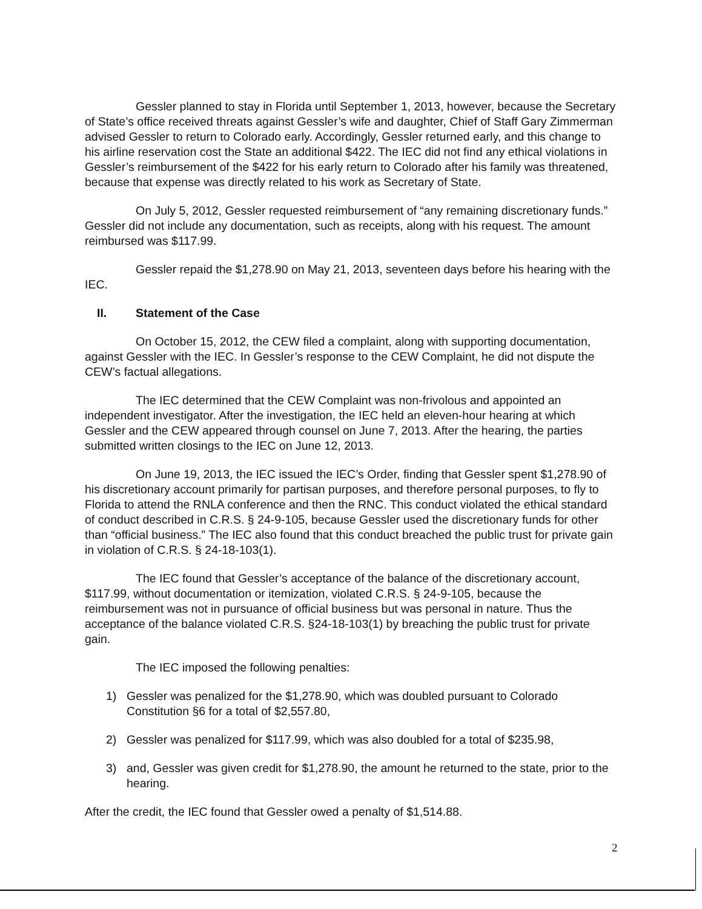Gessler planned to stay in Florida until September 1, 2013, however, because the Secretary of State’s office received threats against Gessler’s wife and daughter, Chief of Staff Gary Zimmerman advised Gessler to return to Colorado early. Accordingly, Gessler returned early, and this change to his airline reservation cost the State an additional $422. The IEC did not find any ethical violations in Gessler’s reimbursement of the $422 for his early return to Colorado after his family was threatened, because that expense was directly related to his work as Secretary of State.
On July 5, 2012, Gessler requested reimbursement of “any remaining discretionary funds.” Gessler did not include any documentation, such as receipts, along with his request. The amount reimbursed was $117.99.
Gessler repaid the $1,278.90 on May 21, 2013, seventeen days before his hearing with the IEC.
II. Statement of the Case
On October 15, 2012, the CEW filed a complaint, along with supporting documentation, against Gessler with the IEC. In Gessler’s response to the CEW Complaint, he did not dispute the CEW’s factual allegations.
The IEC determined that the CEW Complaint was non-frivolous and appointed an independent investigator. After the investigation, the IEC held an eleven-hour hearing at which Gessler and the CEW appeared through counsel on June 7, 2013. After the hearing, the parties submitted written closings to the IEC on June 12, 2013.
On June 19, 2013, the IEC issued the IEC’s Order, finding that Gessler spent $1,278.90 of his discretionary account primarily for partisan purposes, and therefore personal purposes, to fly to Florida to attend the RNLA conference and then the RNC. This conduct violated the ethical standard of conduct described in C.R.S. § 24-9-105, because Gessler used the discretionary funds for other than “official business.” The IEC also found that this conduct breached the public trust for private gain in violation of C.R.S. § 24-18-103(1).
The IEC found that Gessler’s acceptance of the balance of the discretionary account, $117.99, without documentation or itemization, violated C.R.S. § 24-9-105, because the reimbursement was not in pursuance of official business but was personal in nature. Thus the acceptance of the balance violated C.R.S. §24-18-103(1) by breaching the public trust for private gain.
The IEC imposed the following penalties:
1) Gessler was penalized for the $1,278.90, which was doubled pursuant to Colorado Constitution §6 for a total of $2,557.80,
2) Gessler was penalized for $117.99, which was also doubled for a total of $235.98,
3) and, Gessler was given credit for $1,278.90, the amount he returned to the state, prior to the hearing.
After the credit, the IEC found that Gessler owed a penalty of $1,514.88.
2